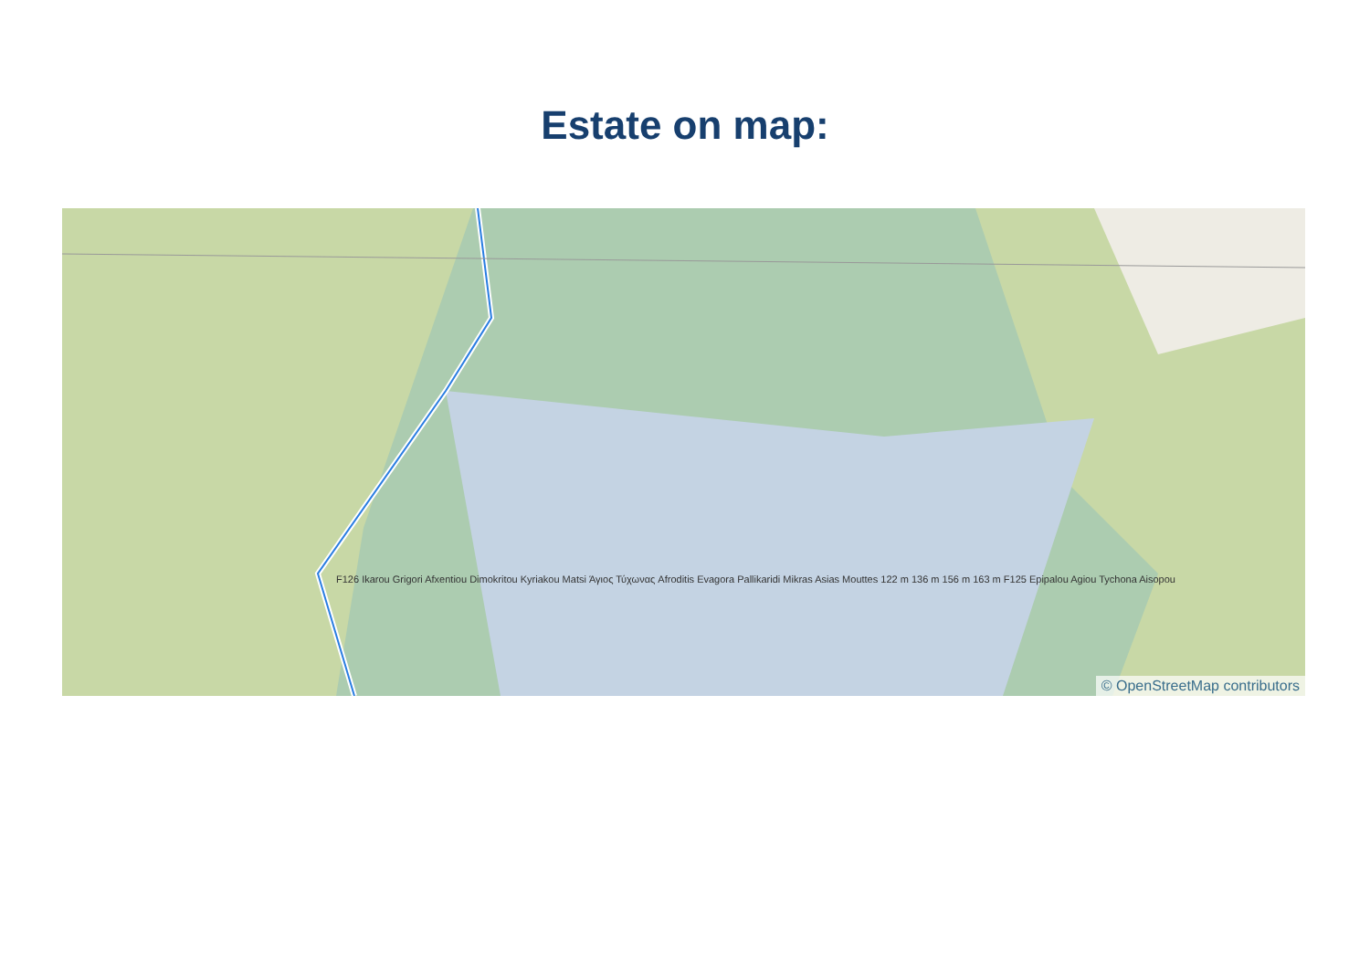Estate on map:
F126 Ikarou Grigori Afxentiou Dimokritou Kyriakou Matsi Άγιος Τύχωνας Afroditis Evagora Pallikaridi Mikras Asias Mouttes 122 m 136 m 156 m 163 m F125 Epipalou Agiou Tychona Aisopou
© OpenStreetMap contributors